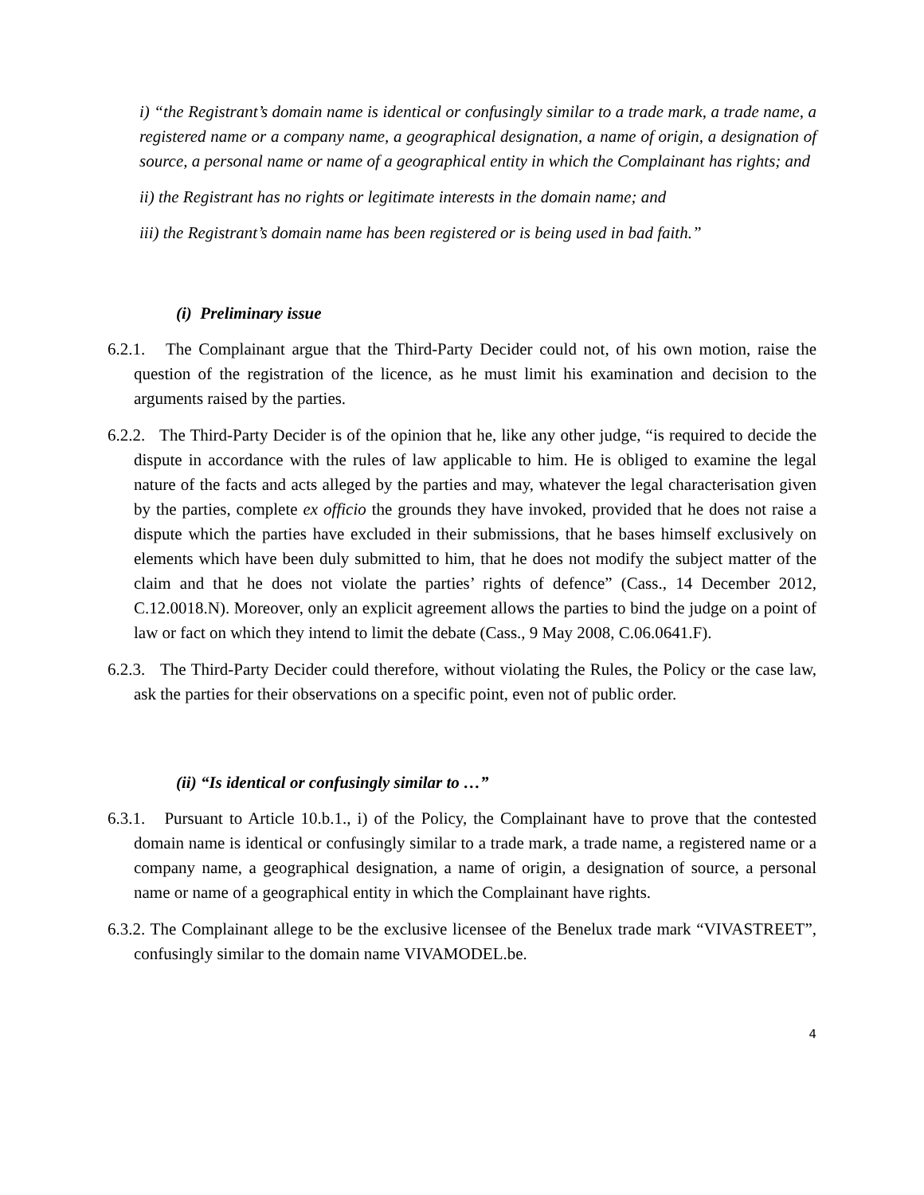i) “the Registrant’s domain name is identical or confusingly similar to a trade mark, a trade name, a registered name or a company name, a geographical designation, a name of origin, a designation of source, a personal name or name of a geographical entity in which the Complainant has rights; and
ii) the Registrant has no rights or legitimate interests in the domain name; and
iii) the Registrant’s domain name has been registered or is being used in bad faith.”
(i) Preliminary issue
6.2.1. The Complainant argue that the Third-Party Decider could not, of his own motion, raise the question of the registration of the licence, as he must limit his examination and decision to the arguments raised by the parties.
6.2.2. The Third-Party Decider is of the opinion that he, like any other judge, “is required to decide the dispute in accordance with the rules of law applicable to him. He is obliged to examine the legal nature of the facts and acts alleged by the parties and may, whatever the legal characterisation given by the parties, complete ex officio the grounds they have invoked, provided that he does not raise a dispute which the parties have excluded in their submissions, that he bases himself exclusively on elements which have been duly submitted to him, that he does not modify the subject matter of the claim and that he does not violate the parties’ rights of defence” (Cass., 14 December 2012, C.12.0018.N). Moreover, only an explicit agreement allows the parties to bind the judge on a point of law or fact on which they intend to limit the debate (Cass., 9 May 2008, C.06.0641.F).
6.2.3. The Third-Party Decider could therefore, without violating the Rules, the Policy or the case law, ask the parties for their observations on a specific point, even not of public order.
(ii) “Is identical or confusingly similar to …”
6.3.1. Pursuant to Article 10.b.1., i) of the Policy, the Complainant have to prove that the contested domain name is identical or confusingly similar to a trade mark, a trade name, a registered name or a company name, a geographical designation, a name of origin, a designation of source, a personal name or name of a geographical entity in which the Complainant have rights.
6.3.2. The Complainant allege to be the exclusive licensee of the Benelux trade mark “VIVASTREET”, confusingly similar to the domain name VIVAMODEL.be.
4